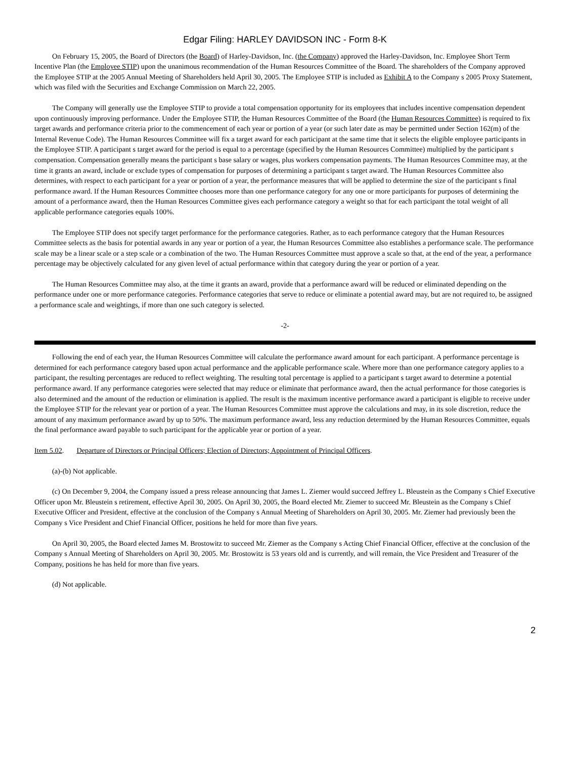Edgar Filing: HARLEY DAVIDSON INC - Form 8-K
On February 15, 2005, the Board of Directors (the Board) of Harley-Davidson, Inc. (the Company) approved the Harley-Davidson, Inc. Employee Short Term Incentive Plan (the Employee STIP) upon the unanimous recommendation of the Human Resources Committee of the Board. The shareholders of the Company approved the Employee STIP at the 2005 Annual Meeting of Shareholders held April 30, 2005. The Employee STIP is included as Exhibit A to the Company s 2005 Proxy Statement, which was filed with the Securities and Exchange Commission on March 22, 2005.
The Company will generally use the Employee STIP to provide a total compensation opportunity for its employees that includes incentive compensation dependent upon continuously improving performance. Under the Employee STIP, the Human Resources Committee of the Board (the Human Resources Committee) is required to fix target awards and performance criteria prior to the commencement of each year or portion of a year (or such later date as may be permitted under Section 162(m) of the Internal Revenue Code). The Human Resources Committee will fix a target award for each participant at the same time that it selects the eligible employee participants in the Employee STIP. A participant s target award for the period is equal to a percentage (specified by the Human Resources Committee) multiplied by the participant s compensation. Compensation generally means the participant s base salary or wages, plus workers compensation payments. The Human Resources Committee may, at the time it grants an award, include or exclude types of compensation for purposes of determining a participant s target award. The Human Resources Committee also determines, with respect to each participant for a year or portion of a year, the performance measures that will be applied to determine the size of the participant s final performance award. If the Human Resources Committee chooses more than one performance category for any one or more participants for purposes of determining the amount of a performance award, then the Human Resources Committee gives each performance category a weight so that for each participant the total weight of all applicable performance categories equals 100%.
The Employee STIP does not specify target performance for the performance categories. Rather, as to each performance category that the Human Resources Committee selects as the basis for potential awards in any year or portion of a year, the Human Resources Committee also establishes a performance scale. The performance scale may be a linear scale or a step scale or a combination of the two. The Human Resources Committee must approve a scale so that, at the end of the year, a performance percentage may be objectively calculated for any given level of actual performance within that category during the year or portion of a year.
The Human Resources Committee may also, at the time it grants an award, provide that a performance award will be reduced or eliminated depending on the performance under one or more performance categories. Performance categories that serve to reduce or eliminate a potential award may, but are not required to, be assigned a performance scale and weightings, if more than one such category is selected.
-2-
Following the end of each year, the Human Resources Committee will calculate the performance award amount for each participant. A performance percentage is determined for each performance category based upon actual performance and the applicable performance scale. Where more than one performance category applies to a participant, the resulting percentages are reduced to reflect weighting. The resulting total percentage is applied to a participant s target award to determine a potential performance award. If any performance categories were selected that may reduce or eliminate that performance award, then the actual performance for those categories is also determined and the amount of the reduction or elimination is applied. The result is the maximum incentive performance award a participant is eligible to receive under the Employee STIP for the relevant year or portion of a year. The Human Resources Committee must approve the calculations and may, in its sole discretion, reduce the amount of any maximum performance award by up to 50%. The maximum performance award, less any reduction determined by the Human Resources Committee, equals the final performance award payable to such participant for the applicable year or portion of a year.
Item 5.02. Departure of Directors or Principal Officers; Election of Directors; Appointment of Principal Officers.
(a)-(b) Not applicable.
(c) On December 9, 2004, the Company issued a press release announcing that James L. Ziemer would succeed Jeffrey L. Bleustein as the Company s Chief Executive Officer upon Mr. Bleustein s retirement, effective April 30, 2005. On April 30, 2005, the Board elected Mr. Ziemer to succeed Mr. Bleustein as the Company s Chief Executive Officer and President, effective at the conclusion of the Company s Annual Meeting of Shareholders on April 30, 2005. Mr. Ziemer had previously been the Company s Vice President and Chief Financial Officer, positions he held for more than five years.
On April 30, 2005, the Board elected James M. Brostowitz to succeed Mr. Ziemer as the Company s Acting Chief Financial Officer, effective at the conclusion of the Company s Annual Meeting of Shareholders on April 30, 2005. Mr. Brostowitz is 53 years old and is currently, and will remain, the Vice President and Treasurer of the Company, positions he has held for more than five years.
(d) Not applicable.
2